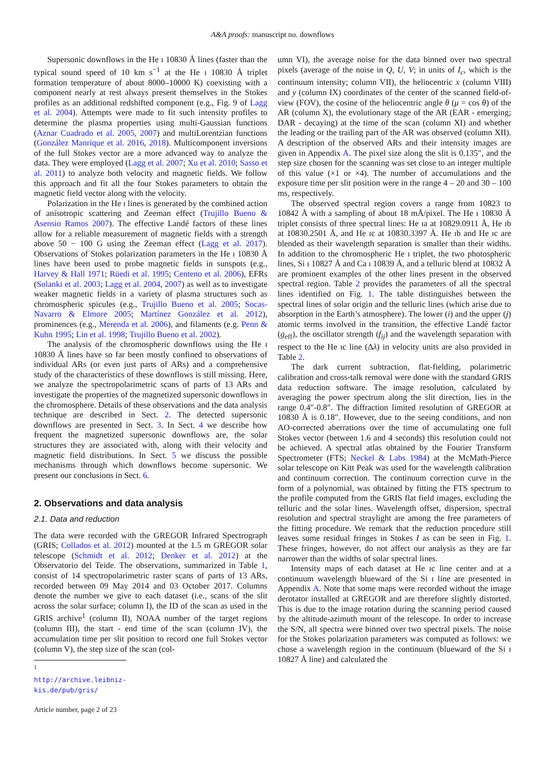A&A proofs: manuscript no. downflows
Supersonic downflows in the He ɪ 10830 Å lines (faster than the typical sound speed of 10 km s<sup>−1</sup> at the He ɪ 10830 Å triplet formation temperature of about 8000–10000 K) coexisting with a component nearly at rest always present themselves in the Stokes profiles as an additional redshifted component (e.g., Fig. 9 of Lagg et al. 2004). Attempts were made to fit such intensity profiles to determine the plasma properties using multi-Gaussian functions (Aznar Cuadrado et al. 2005, 2007) and multiLorentzian functions (González Manrique et al. 2016, 2018). Multicomponent inversions of the full Stokes vector are a more advanced way to analyze the data. They were employed (Lagg et al. 2007; Xu et al. 2010; Sasso et al. 2011) to analyze both velocity and magnetic fields. We follow this approach and fit all the four Stokes parameters to obtain the magnetic field vector along with the velocity.
Polarization in the He ɪ lines is generated by the combined action of anisotropic scattering and Zeeman effect (Trujillo Bueno & Asensio Ramos 2007). The effective Landé factors of these lines allow for a reliable measurement of magnetic fields with a strength above 50 − 100 G using the Zeeman effect (Lagg et al. 2017). Observations of Stokes polarization parameters in the He ɪ 10830 Å lines have been used to probe magnetic fields in sunspots (e.g., Harvey & Hall 1971; Rüedi et al. 1995; Centeno et al. 2006), EFRs (Solanki et al. 2003; Lagg et al. 2004, 2007) as well as to investigate weaker magnetic fields in a variety of plasma structures such as chromospheric spicules (e.g., Trujillo Bueno et al. 2005; Socas-Navarro & Elmore 2005; Martínez González et al. 2012), prominences (e.g., Merenda et al. 2006), and filaments (e.g. Penn & Kuhn 1995; Lin et al. 1998; Trujillo Bueno et al. 2002).
The analysis of the chromospheric downflows using the He ɪ 10830 Å lines have so far been mostly confined to observations of individual ARs (or even just parts of ARs) and a comprehensive study of the characteristics of these downflows is still missing. Here, we analyze the spectropolarimetric scans of parts of 13 ARs and investigate the properties of the magnetized supersonic downflows in the chromosphere. Details of these observations and the data analysis technique are described in Sect. 2. The detected supersonic downflows are presented in Sect. 3. In Sect. 4 we describe how frequent the magnetized supersonic downflows are, the solar structures they are associated with, along with their velocity and magnetic field distributions. In Sect. 5 we discuss the possible mechanisms through which downflows become supersonic. We present our conclusions in Sect. 6.
2. Observations and data analysis
2.1. Data and reduction
The data were recorded with the GREGOR Infrared Spectrograph (GRIS; Collados et al. 2012) mounted at the 1.5 m GREGOR solar telescope (Schmidt et al. 2012; Denker et al. 2012) at the Observatorio del Teide. The observations, summarized in Table 1, consist of 14 spectropolarimetric raster scans of parts of 13 ARs, recorded between 09 May 2014 and 03 October 2017. Columns denote the number we give to each dataset (i.e., scans of the slit across the solar surface; column I), the ID of the scan as used in the GRIS archive<sup>1</sup> (column II), NOAA number of the target regions (column III), the start - end time of the scan (column IV), the accumulation time per slit position to record one full Stokes vector (column V), the step size of the scan (col-
<sup>1</sup> http://archive.leibniz-kis.de/pub/gris/
Article number, page 2 of 23
umn VI), the average noise for the data binned over two spectral pixels (average of the noise in Q, U, V; in units of I<sub>c</sub>, which is the continuum intensity; column VII), the heliocentric x (column VIII) and y (column IX) coordinates of the center of the scanned field-of-view (FOV), the cosine of the heliocentric angle θ (μ = cos θ) of the AR (column X), the evolutionary stage of the AR (EAR - emerging; DAR - decaying) at the time of the scan (column XI) and whether the leading or the trailing part of the AR was observed (column XII). A description of the observed ARs and their intensity images are given in Appendix A. The pixel size along the slit is 0.135″, and the step size chosen for the scanning was set close to an integer multiple of this value (×1 or ×4). The number of accumulations and the exposure time per slit position were in the range 4 – 20 and 30 – 100 ms, respectively.
The observed spectral region covers a range from 10823 to 10842 Å with a sampling of about 18 mÅ/pixel. The He ɪ 10830 Å triplet consists of three spectral lines: He ɪa at 10829.0911 Å, He ɪb at 10830.2501 Å, and He ɪc at 10830.3397 Å. He ɪb and He ɪc are blended as their wavelength separation is smaller than their widths. In addition to the chromospheric He ɪ triplet, the two photospheric lines, Si ɪ 10827 Å and Ca ɪ 10839 Å, and a telluric blend at 10832 Å are prominent examples of the other lines present in the observed spectral region. Table 2 provides the parameters of all the spectral lines identified on Fig. 1. The table distinguishes between the spectral lines of solar origin and the telluric lines (which arise due to absorption in the Earth’s atmosphere). The lower (i) and the upper (j) atomic terms involved in the transition, the effective Landé factor (g<sub>eff</sub>), the oscillator strength (f<sub>ij</sub>) and the wavelength separation with respect to the He ɪc line (Δλ) in velocity units are also provided in Table 2.
The dark current subtraction, flat-fielding, polarimetric calibration and cross-talk removal were done with the standard GRIS data reduction software. The image resolution, calculated by averaging the power spectrum along the slit direction, lies in the range 0.4″-0.8″. The diffraction limited resolution of GREGOR at 10830 Å is 0.18″. However, due to the seeing conditions, and non AO-corrected aberrations over the time of accumulating one full Stokes vector (between 1.6 and 4 seconds) this resolution could not be achieved. A spectral atlas obtained by the Fourier Transform Spectrometer (FTS; Neckel & Labs 1984) at the McMath-Pierce solar telescope on Kitt Peak was used for the wavelength calibration and continuum correction. The continuum correction curve in the form of a polynomial, was obtained by fitting the FTS spectrum to the profile computed from the GRIS flat field images, excluding the telluric and the solar lines. Wavelength offset, dispersion, spectral resolution and spectral straylight are among the free parameters of the fitting procedure. We remark that the reduction procedure still leaves some residual fringes in Stokes I as can be seen in Fig. 1. These fringes, however, do not affect our analysis as they are far narrower than the widths of solar spectral lines.
Intensity maps of each dataset at He ɪc line center and at a continuum wavelength blueward of the Si ɪ line are presented in Appendix A. Note that some maps were recorded without the image derotator installed at GREGOR and are therefore slightly distorted. This is due to the image rotation during the scanning period caused by the altitude-azimuth mount of the telescope. In order to increase the S/N, all spectra were binned over two spectral pixels. The noise for the Stokes polarization parameters was computed as follows: we chose a wavelength region in the continuum (blueward of the Si ɪ 10827 Å line) and calculated the